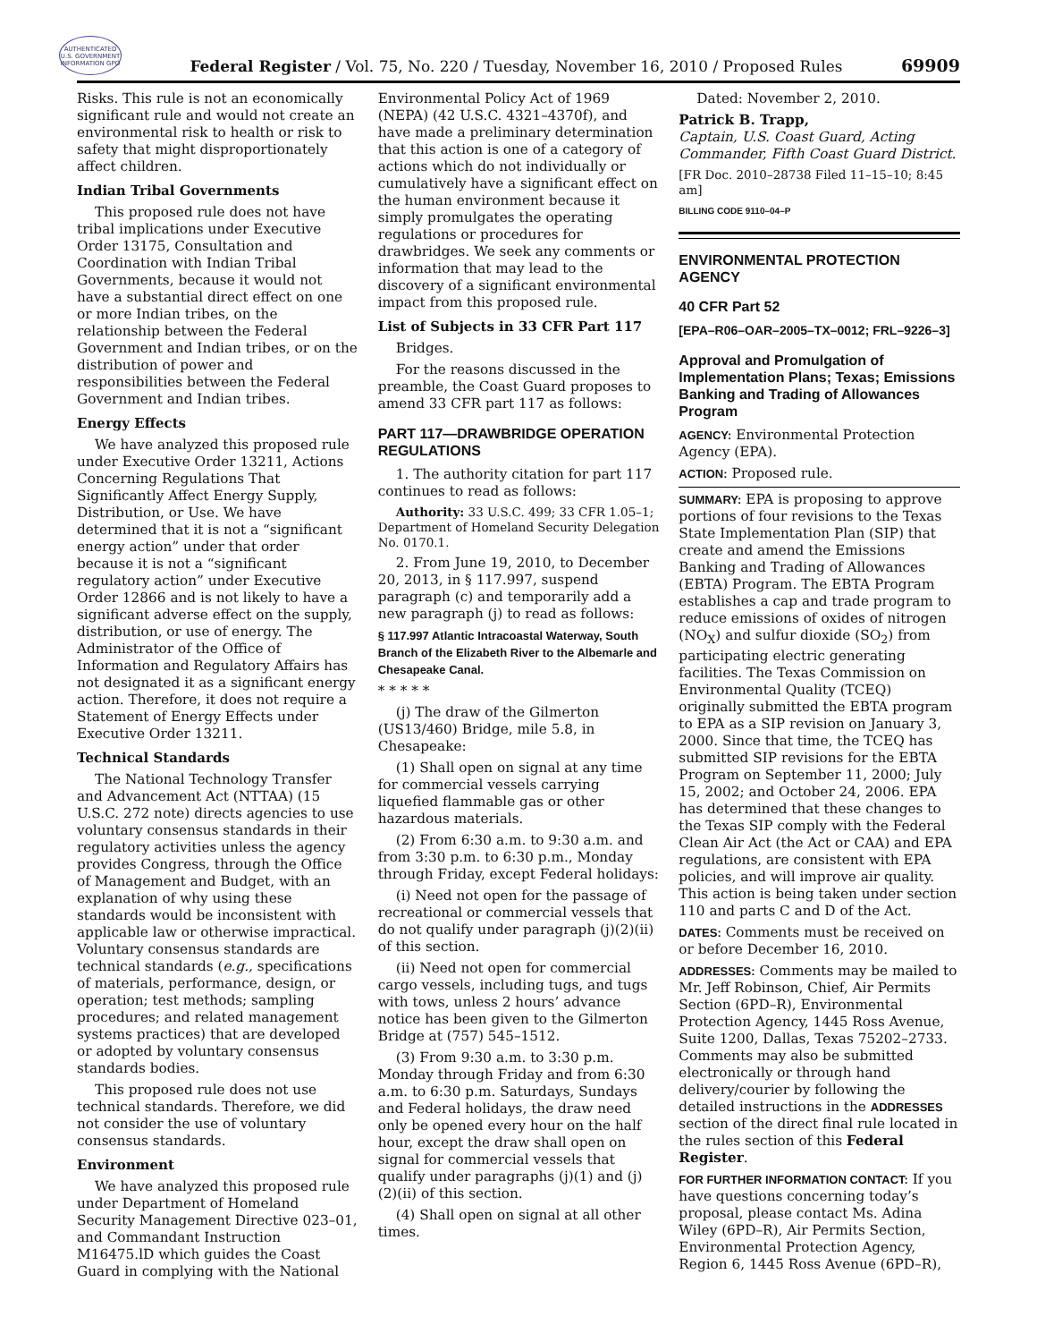AUTHENTICATED U.S. GOVERNMENT INFORMATION GPO
Federal Register / Vol. 75, No. 220 / Tuesday, November 16, 2010 / Proposed Rules 69909
Risks. This rule is not an economically significant rule and would not create an environmental risk to health or risk to safety that might disproportionately affect children.
Indian Tribal Governments
This proposed rule does not have tribal implications under Executive Order 13175, Consultation and Coordination with Indian Tribal Governments, because it would not have a substantial direct effect on one or more Indian tribes, on the relationship between the Federal Government and Indian tribes, or on the distribution of power and responsibilities between the Federal Government and Indian tribes.
Energy Effects
We have analyzed this proposed rule under Executive Order 13211, Actions Concerning Regulations That Significantly Affect Energy Supply, Distribution, or Use. We have determined that it is not a “significant energy action” under that order because it is not a “significant regulatory action” under Executive Order 12866 and is not likely to have a significant adverse effect on the supply, distribution, or use of energy. The Administrator of the Office of Information and Regulatory Affairs has not designated it as a significant energy action. Therefore, it does not require a Statement of Energy Effects under Executive Order 13211.
Technical Standards
The National Technology Transfer and Advancement Act (NTTAA) (15 U.S.C. 272 note) directs agencies to use voluntary consensus standards in their regulatory activities unless the agency provides Congress, through the Office of Management and Budget, with an explanation of why using these standards would be inconsistent with applicable law or otherwise impractical. Voluntary consensus standards are technical standards (e.g., specifications of materials, performance, design, or operation; test methods; sampling procedures; and related management systems practices) that are developed or adopted by voluntary consensus standards bodies.
This proposed rule does not use technical standards. Therefore, we did not consider the use of voluntary consensus standards.
Environment
We have analyzed this proposed rule under Department of Homeland Security Management Directive 023–01, and Commandant Instruction M16475.lD which guides the Coast Guard in complying with the National
Environmental Policy Act of 1969 (NEPA) (42 U.S.C. 4321–4370f), and have made a preliminary determination that this action is one of a category of actions which do not individually or cumulatively have a significant effect on the human environment because it simply promulgates the operating regulations or procedures for drawbridges. We seek any comments or information that may lead to the discovery of a significant environmental impact from this proposed rule.
List of Subjects in 33 CFR Part 117
Bridges.
For the reasons discussed in the preamble, the Coast Guard proposes to amend 33 CFR part 117 as follows:
PART 117—DRAWBRIDGE OPERATION REGULATIONS
1. The authority citation for part 117 continues to read as follows:
Authority: 33 U.S.C. 499; 33 CFR 1.05–1; Department of Homeland Security Delegation No. 0170.1.
2. From June 19, 2010, to December 20, 2013, in § 117.997, suspend paragraph (c) and temporarily add a new paragraph (j) to read as follows:
§ 117.997 Atlantic Intracoastal Waterway, South Branch of the Elizabeth River to the Albemarle and Chesapeake Canal.
* * * * *
(j) The draw of the Gilmerton (US13/460) Bridge, mile 5.8, in Chesapeake:
(1) Shall open on signal at any time for commercial vessels carrying liquefied flammable gas or other hazardous materials.
(2) From 6:30 a.m. to 9:30 a.m. and from 3:30 p.m. to 6:30 p.m., Monday through Friday, except Federal holidays:
(i) Need not open for the passage of recreational or commercial vessels that do not qualify under paragraph (j)(2)(ii) of this section.
(ii) Need not open for commercial cargo vessels, including tugs, and tugs with tows, unless 2 hours’ advance notice has been given to the Gilmerton Bridge at (757) 545–1512.
(3) From 9:30 a.m. to 3:30 p.m. Monday through Friday and from 6:30 a.m. to 6:30 p.m. Saturdays, Sundays and Federal holidays, the draw need only be opened every hour on the half hour, except the draw shall open on signal for commercial vessels that qualify under paragraphs (j)(1) and (j)(2)(ii) of this section.
(4) Shall open on signal at all other times.
Dated: November 2, 2010.
Patrick B. Trapp,
Captain, U.S. Coast Guard, Acting Commander, Fifth Coast Guard District.
[FR Doc. 2010–28738 Filed 11–15–10; 8:45 am]
BILLING CODE 9110–04–P
ENVIRONMENTAL PROTECTION AGENCY
40 CFR Part 52
[EPA–R06–OAR–2005–TX–0012; FRL–9226–3]
Approval and Promulgation of Implementation Plans; Texas; Emissions Banking and Trading of Allowances Program
AGENCY: Environmental Protection Agency (EPA).
ACTION: Proposed rule.
SUMMARY: EPA is proposing to approve portions of four revisions to the Texas State Implementation Plan (SIP) that create and amend the Emissions Banking and Trading of Allowances (EBTA) Program. The EBTA Program establishes a cap and trade program to reduce emissions of oxides of nitrogen (NO<sub>X</sub>) and sulfur dioxide (SO<sub>2</sub>) from participating electric generating facilities. The Texas Commission on Environmental Quality (TCEQ) originally submitted the EBTA program to EPA as a SIP revision on January 3, 2000. Since that time, the TCEQ has submitted SIP revisions for the EBTA Program on September 11, 2000; July 15, 2002; and October 24, 2006. EPA has determined that these changes to the Texas SIP comply with the Federal Clean Air Act (the Act or CAA) and EPA regulations, are consistent with EPA policies, and will improve air quality. This action is being taken under section 110 and parts C and D of the Act.
DATES: Comments must be received on or before December 16, 2010.
ADDRESSES: Comments may be mailed to Mr. Jeff Robinson, Chief, Air Permits Section (6PD–R), Environmental Protection Agency, 1445 Ross Avenue, Suite 1200, Dallas, Texas 75202–2733. Comments may also be submitted electronically or through hand delivery/courier by following the detailed instructions in the ADDRESSES section of the direct final rule located in the rules section of this Federal Register.
FOR FURTHER INFORMATION CONTACT: If you have questions concerning today’s proposal, please contact Ms. Adina Wiley (6PD–R), Air Permits Section, Environmental Protection Agency, Region 6, 1445 Ross Avenue (6PD–R),